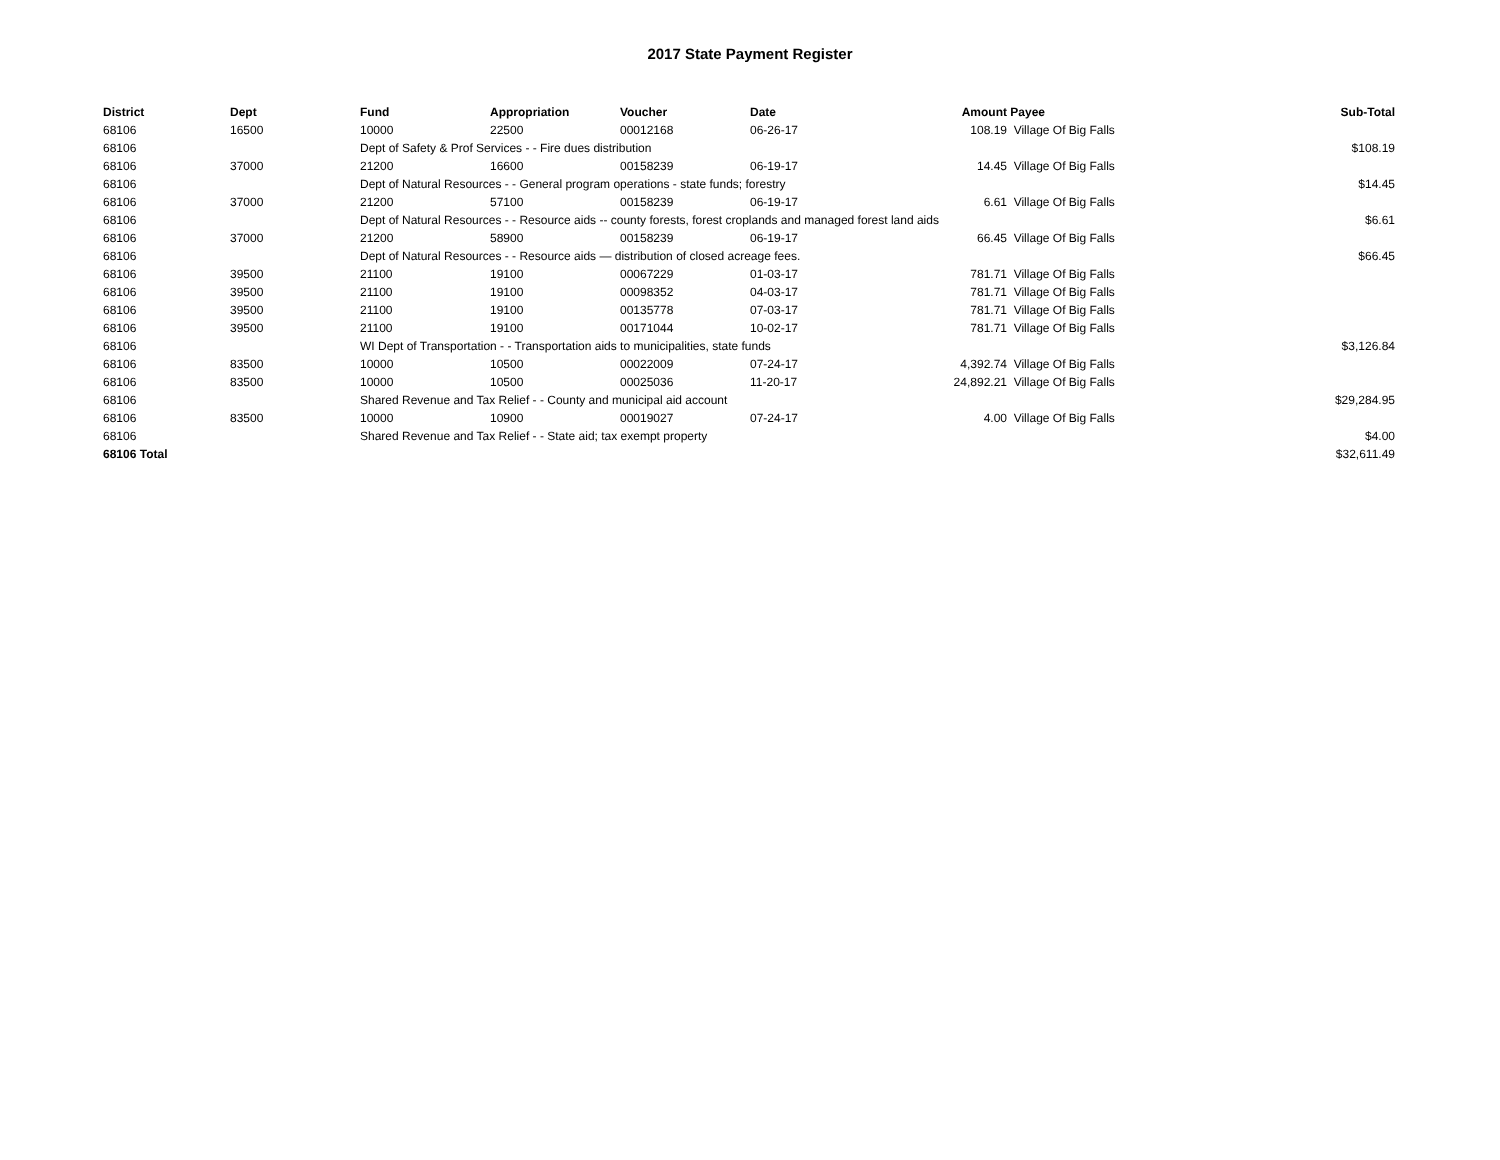2017 State Payment Register
| District | Dept | Fund | Appropriation | Voucher | Date | Amount | Payee | Sub-Total |
| --- | --- | --- | --- | --- | --- | --- | --- | --- |
| 68106 | 16500 | 10000 | 22500 | 00012168 | 06-26-17 | 108.19 | Village Of Big Falls | |
| 68106 | | Dept of Safety & Prof Services - - Fire dues distribution | | | | | | $108.19 |
| 68106 | 37000 | 21200 | 16600 | 00158239 | 06-19-17 | 14.45 | Village Of Big Falls | |
| 68106 | | Dept of Natural Resources - - General program operations - state funds; forestry | | | | | | $14.45 |
| 68106 | 37000 | 21200 | 57100 | 00158239 | 06-19-17 | 6.61 | Village Of Big Falls | |
| 68106 | | Dept of Natural Resources - - Resource aids -- county forests, forest croplands and managed forest land aids | | | | | | $6.61 |
| 68106 | 37000 | 21200 | 58900 | 00158239 | 06-19-17 | 66.45 | Village Of Big Falls | |
| 68106 | | Dept of Natural Resources - - Resource aids — distribution of closed acreage fees. | | | | | | $66.45 |
| 68106 | 39500 | 21100 | 19100 | 00067229 | 01-03-17 | 781.71 | Village Of Big Falls | |
| 68106 | 39500 | 21100 | 19100 | 00098352 | 04-03-17 | 781.71 | Village Of Big Falls | |
| 68106 | 39500 | 21100 | 19100 | 00135778 | 07-03-17 | 781.71 | Village Of Big Falls | |
| 68106 | 39500 | 21100 | 19100 | 00171044 | 10-02-17 | 781.71 | Village Of Big Falls | |
| 68106 | | WI Dept of Transportation - - Transportation aids to municipalities, state funds | | | | | | $3,126.84 |
| 68106 | 83500 | 10000 | 10500 | 00022009 | 07-24-17 | 4,392.74 | Village Of Big Falls | |
| 68106 | 83500 | 10000 | 10500 | 00025036 | 11-20-17 | 24,892.21 | Village Of Big Falls | |
| 68106 | | Shared Revenue and Tax Relief - - County and municipal aid account | | | | | | $29,284.95 |
| 68106 | 83500 | 10000 | 10900 | 00019027 | 07-24-17 | 4.00 | Village Of Big Falls | |
| 68106 | | Shared Revenue and Tax Relief - - State aid; tax exempt property | | | | | | $4.00 |
| 68106 Total | | | | | | | | $32,611.49 |